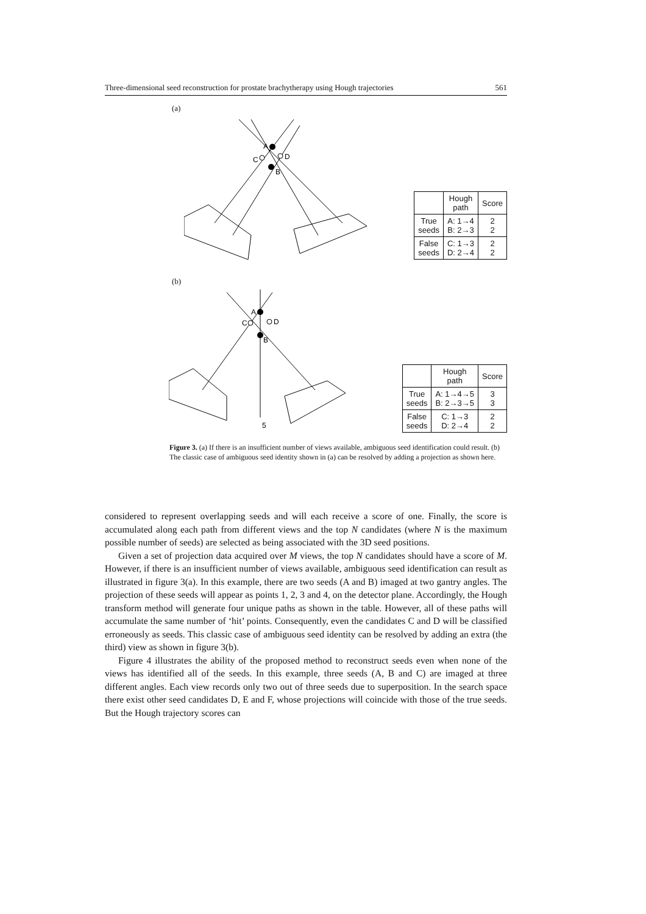Three-dimensional seed reconstruction for prostate brachytherapy using Hough trajectories 561
(a)
A
B
C
D
| | Hough path | Score |
| --- | --- | --- |
| True seeds | A: 1→4 B: 2→3 | 2 2 |
| False seeds | C: 1→3 D: 2→4 | 2 2 |
(b)
A
B
C
D
5
| | Hough path | Score |
| --- | --- | --- |
| True seeds | A: 1→4→5 B: 2→3→5 | 3 3 |
| False seeds | C: 1→3 D: 2→4 | 2 2 |
Figure 3. (a) If there is an insufficient number of views available, ambiguous seed identification could result. (b) The classic case of ambiguous seed identity shown in (a) can be resolved by adding a projection as shown here.
considered to represent overlapping seeds and will each receive a score of one. Finally, the score is accumulated along each path from different views and the top N candidates (where N is the maximum possible number of seeds) are selected as being associated with the 3D seed positions.
Given a set of projection data acquired over M views, the top N candidates should have a score of M. However, if there is an insufficient number of views available, ambiguous seed identification can result as illustrated in figure 3(a). In this example, there are two seeds (A and B) imaged at two gantry angles. The projection of these seeds will appear as points 1, 2, 3 and 4, on the detector plane. Accordingly, the Hough transform method will generate four unique paths as shown in the table. However, all of these paths will accumulate the same number of ‘hit’ points. Consequently, even the candidates C and D will be classified erroneously as seeds. This classic case of ambiguous seed identity can be resolved by adding an extra (the third) view as shown in figure 3(b).
Figure 4 illustrates the ability of the proposed method to reconstruct seeds even when none of the views has identified all of the seeds. In this example, three seeds (A, B and C) are imaged at three different angles. Each view records only two out of three seeds due to superposition. In the search space there exist other seed candidates D, E and F, whose projections will coincide with those of the true seeds. But the Hough trajectory scores can